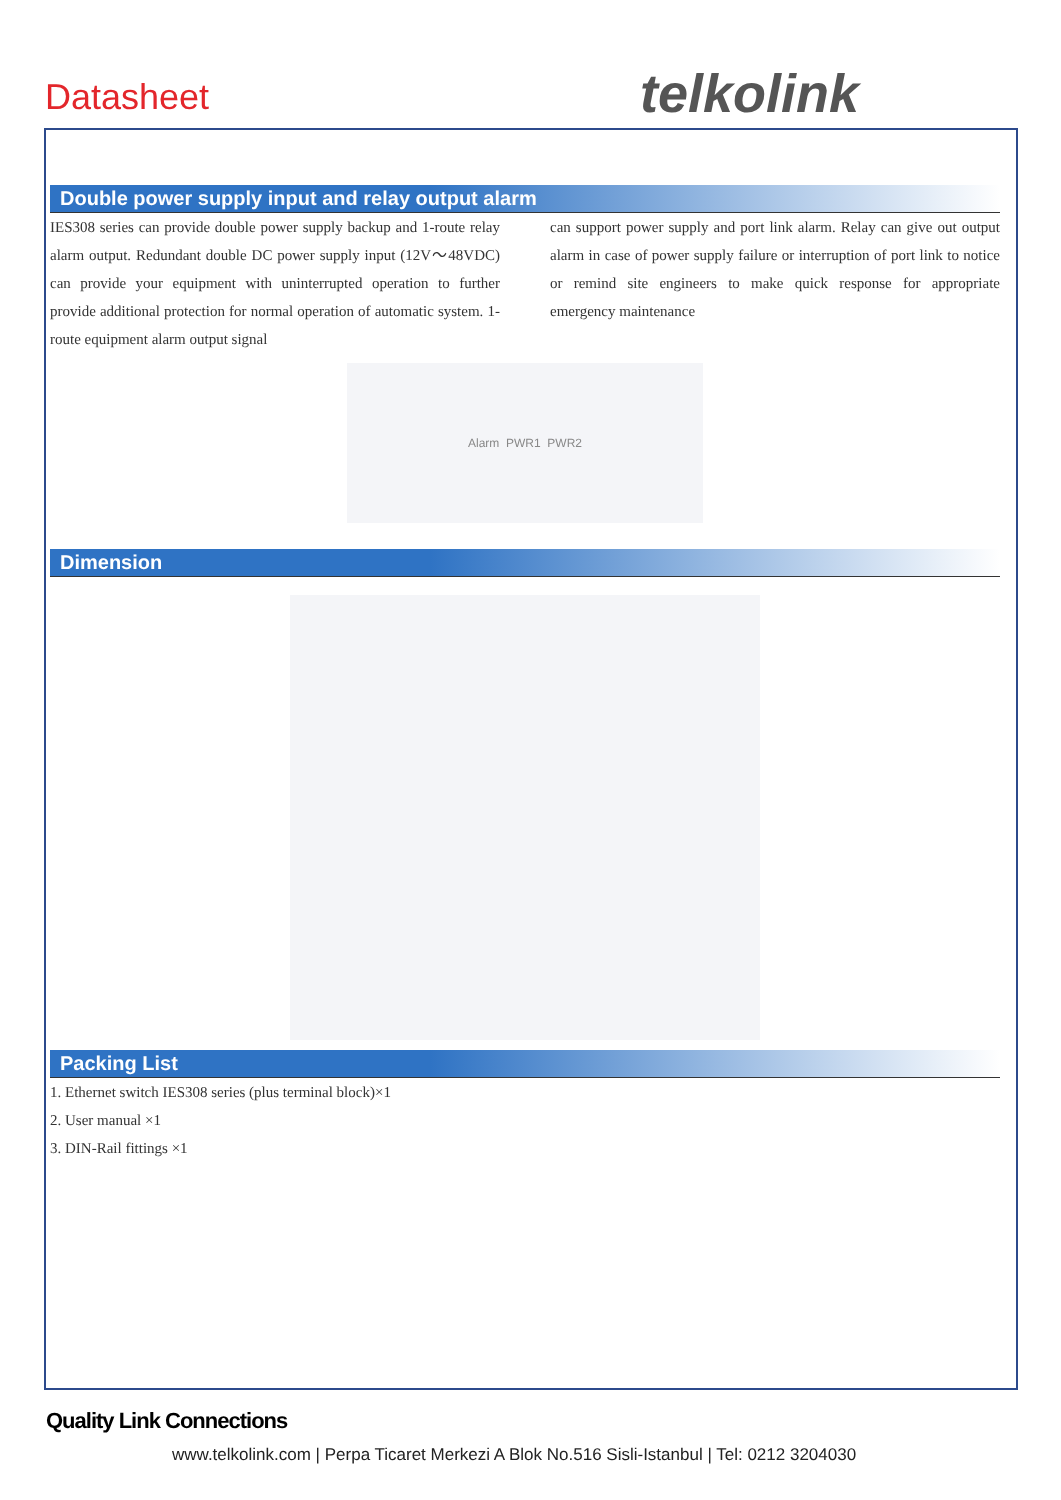Datasheet telkolink
Double power supply input and relay output alarm
IES308 series can provide double power supply backup and 1-route relay alarm output. Redundant double DC power supply input (12V～48VDC) can provide your equipment with uninterrupted operation to further provide additional protection for normal operation of automatic system. 1-route equipment alarm output signal
can support power supply and port link alarm. Relay can give out output alarm in case of power supply failure or interruption of port link to notice or remind site engineers to make quick response for appropriate emergency maintenance
Alarm PWR1 PWR2
Dimension
Packing List
1. Ethernet switch IES308 series (plus terminal block)×1
2. User manual ×1
3. DIN-Rail fittings ×1
Quality Link Connections
www.telkolink.com | Perpa Ticaret Merkezi A Blok No.516 Sisli-Istanbul | Tel: 0212 3204030